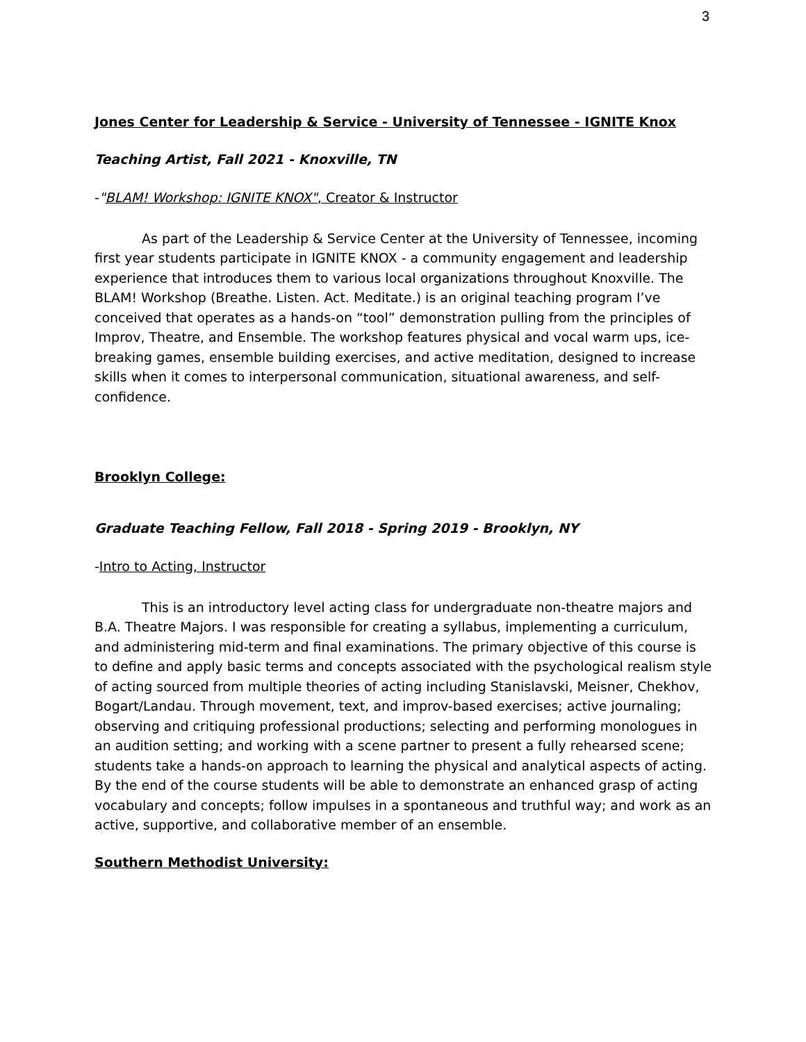3
Jones Center for Leadership & Service - University of Tennessee - IGNITE Knox
Teaching Artist, Fall 2021 - Knoxville, TN
-"BLAM! Workshop: IGNITE KNOX", Creator & Instructor
As part of the Leadership & Service Center at the University of Tennessee, incoming first year students participate in IGNITE KNOX - a community engagement and leadership experience that introduces them to various local organizations throughout Knoxville. The BLAM! Workshop (Breathe. Listen. Act. Meditate.) is an original teaching program I’ve conceived that operates as a hands-on “tool” demonstration pulling from the principles of Improv, Theatre, and Ensemble. The workshop features physical and vocal warm ups, ice-breaking games, ensemble building exercises, and active meditation, designed to increase skills when it comes to interpersonal communication, situational awareness, and self-confidence.
Brooklyn College:
Graduate Teaching Fellow, Fall 2018 - Spring 2019 - Brooklyn, NY
-Intro to Acting, Instructor
This is an introductory level acting class for undergraduate non-theatre majors and B.A. Theatre Majors. I was responsible for creating a syllabus, implementing a curriculum, and administering mid-term and final examinations. The primary objective of this course is to define and apply basic terms and concepts associated with the psychological realism style of acting sourced from multiple theories of acting including Stanislavski, Meisner, Chekhov, Bogart/Landau. Through movement, text, and improv-based exercises; active journaling; observing and critiquing professional productions; selecting and performing monologues in an audition setting; and working with a scene partner to present a fully rehearsed scene; students take a hands-on approach to learning the physical and analytical aspects of acting. By the end of the course students will be able to demonstrate an enhanced grasp of acting vocabulary and concepts; follow impulses in a spontaneous and truthful way; and work as an active, supportive, and collaborative member of an ensemble.
Southern Methodist University: